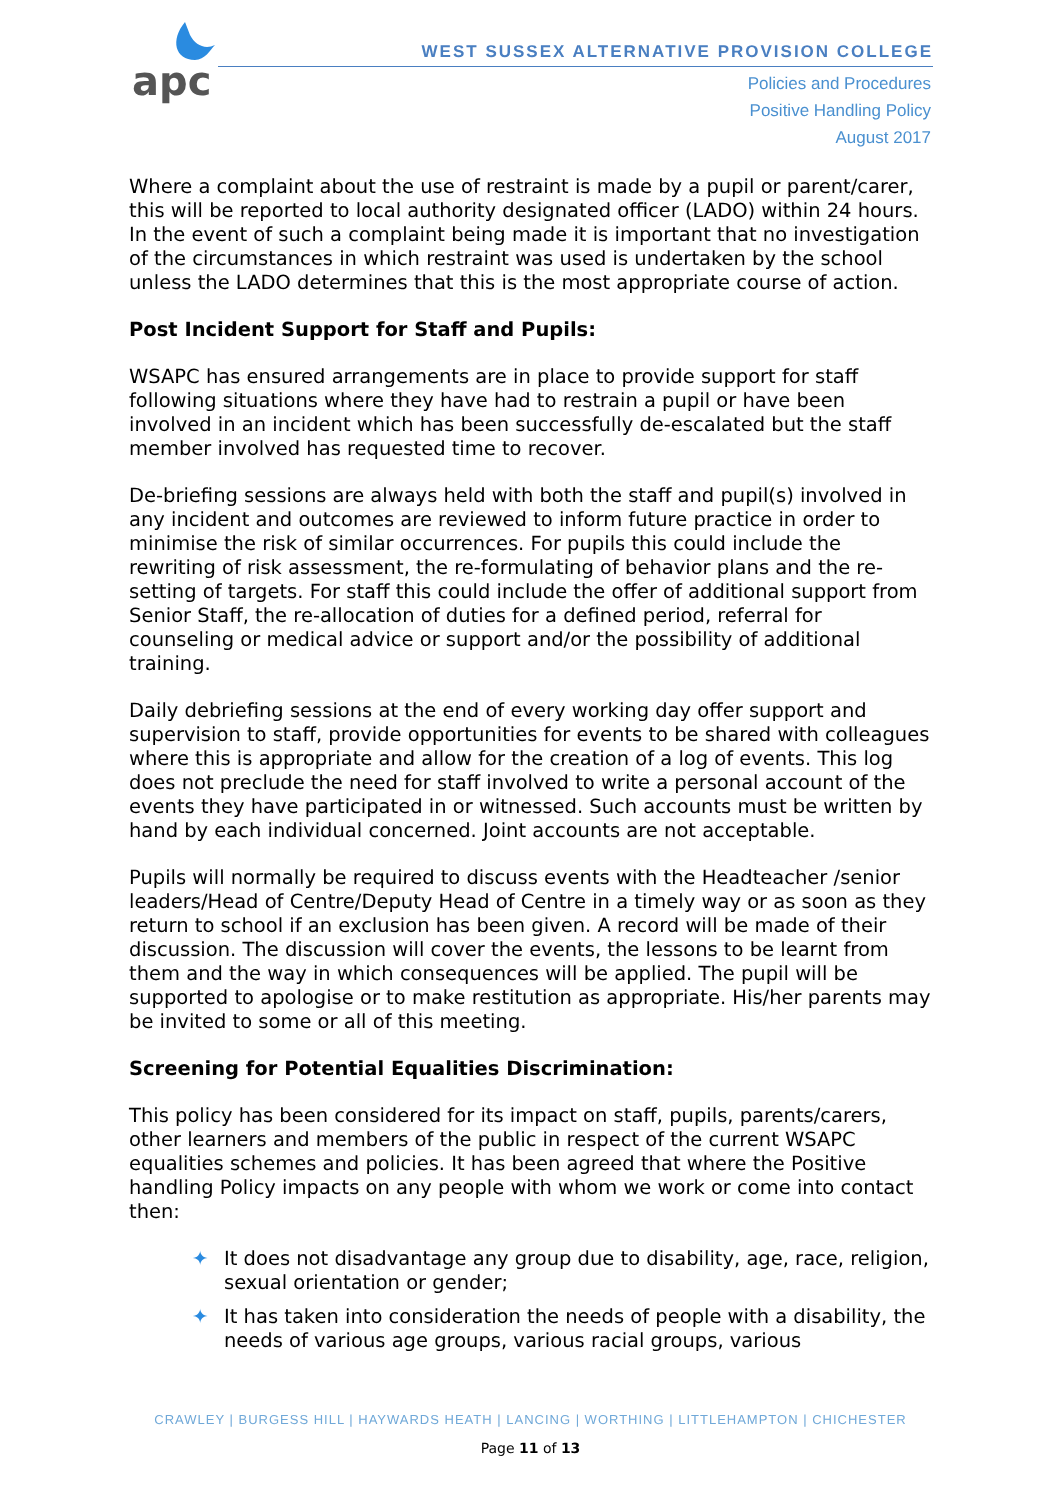apc
WEST SUSSEX ALTERNATIVE PROVISION COLLEGE
Policies and Procedures
Positive Handling Policy
August 2017
Where a complaint about the use of restraint is made by a pupil or parent/carer, this will be reported to local authority designated officer (LADO) within 24 hours. In the event of such a complaint being made it is important that no investigation of the circumstances in which restraint was used is undertaken by the school unless the LADO determines that this is the most appropriate course of action.
Post Incident Support for Staff and Pupils:
WSAPC has ensured arrangements are in place to provide support for staff following situations where they have had to restrain a pupil or have been involved in an incident which has been successfully de-escalated but the staff member involved has requested time to recover.
De-briefing sessions are always held with both the staff and pupil(s) involved in any incident and outcomes are reviewed to inform future practice in order to minimise the risk of similar occurrences. For pupils this could include the rewriting of risk assessment, the re-formulating of behavior plans and the re-setting of targets. For staff this could include the offer of additional support from Senior Staff, the re-allocation of duties for a defined period, referral for counseling or medical advice or support and/or the possibility of additional training.
Daily debriefing sessions at the end of every working day offer support and supervision to staff, provide opportunities for events to be shared with colleagues where this is appropriate and allow for the creation of a log of events. This log does not preclude the need for staff involved to write a personal account of the events they have participated in or witnessed. Such accounts must be written by hand by each individual concerned. Joint accounts are not acceptable.
Pupils will normally be required to discuss events with the Headteacher /senior leaders/Head of Centre/Deputy Head of Centre in a timely way or as soon as they return to school if an exclusion has been given. A record will be made of their discussion. The discussion will cover the events, the lessons to be learnt from them and the way in which consequences will be applied. The pupil will be supported to apologise or to make restitution as appropriate. His/her parents may be invited to some or all of this meeting.
Screening for Potential Equalities Discrimination:
This policy has been considered for its impact on staff, pupils, parents/carers, other learners and members of the public in respect of the current WSAPC equalities schemes and policies. It has been agreed that where the Positive handling Policy impacts on any people with whom we work or come into contact then:
✦ It does not disadvantage any group due to disability, age, race, religion, sexual orientation or gender;
✦ It has taken into consideration the needs of people with a disability, the needs of various age groups, various racial groups, various
CRAWLEY | BURGESS HILL | HAYWARDS HEATH | LANCING | WORTHING | LITTLEHAMPTON | CHICHESTER
Page 11 of 13